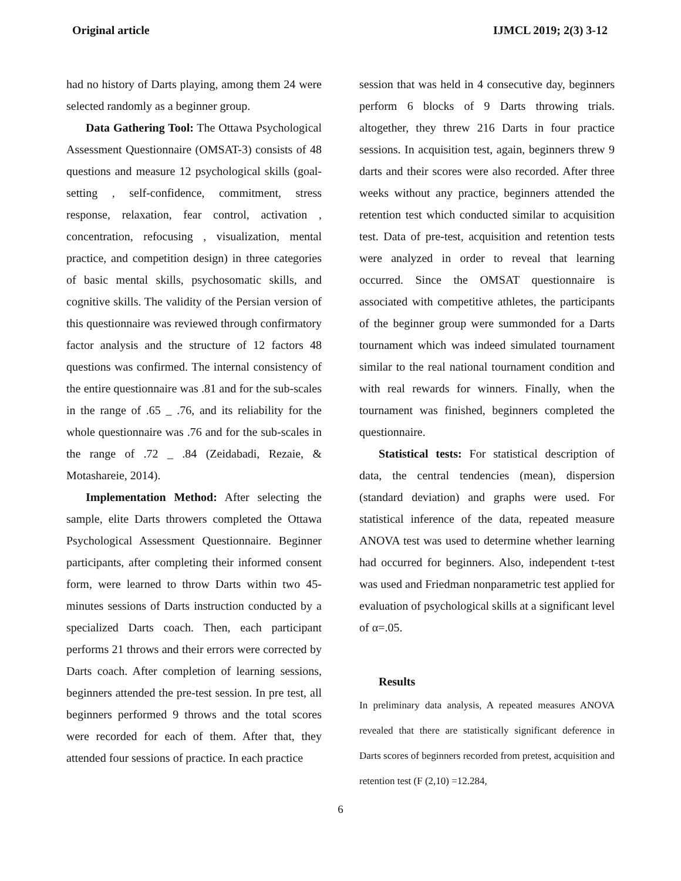Original article IJMCL 2019; 2(3) 3-12
had no history of Darts playing, among them 24 were selected randomly as a beginner group.
Data Gathering Tool: The Ottawa Psychological Assessment Questionnaire (OMSAT-3) consists of 48 questions and measure 12 psychological skills (goal-setting , self-confidence, commitment, stress response, relaxation, fear control, activation , concentration, refocusing , visualization, mental practice, and competition design) in three categories of basic mental skills, psychosomatic skills, and cognitive skills. The validity of the Persian version of this questionnaire was reviewed through confirmatory factor analysis and the structure of 12 factors 48 questions was confirmed. The internal consistency of the entire questionnaire was .81 and for the sub-scales in the range of .65 _ .76, and its reliability for the whole questionnaire was .76 and for the sub-scales in the range of .72 _ .84 (Zeidabadi, Rezaie, & Motashareie, 2014).
Implementation Method: After selecting the sample, elite Darts throwers completed the Ottawa Psychological Assessment Questionnaire. Beginner participants, after completing their informed consent form, were learned to throw Darts within two 45-minutes sessions of Darts instruction conducted by a specialized Darts coach. Then, each participant performs 21 throws and their errors were corrected by Darts coach. After completion of learning sessions, beginners attended the pre-test session. In pre test, all beginners performed 9 throws and the total scores were recorded for each of them. After that, they attended four sessions of practice. In each practice
session that was held in 4 consecutive day, beginners perform 6 blocks of 9 Darts throwing trials. altogether, they threw 216 Darts in four practice sessions. In acquisition test, again, beginners threw 9 darts and their scores were also recorded. After three weeks without any practice, beginners attended the retention test which conducted similar to acquisition test. Data of pre-test, acquisition and retention tests were analyzed in order to reveal that learning occurred. Since the OMSAT questionnaire is associated with competitive athletes, the participants of the beginner group were summonded for a Darts tournament which was indeed simulated tournament similar to the real national tournament condition and with real rewards for winners. Finally, when the tournament was finished, beginners completed the questionnaire.
Statistical tests: For statistical description of data, the central tendencies (mean), dispersion (standard deviation) and graphs were used. For statistical inference of the data, repeated measure ANOVA test was used to determine whether learning had occurred for beginners. Also, independent t-test was used and Friedman nonparametric test applied for evaluation of psychological skills at a significant level of α=.05.
Results
In preliminary data analysis, A repeated measures ANOVA revealed that there are statistically significant deference in Darts scores of beginners recorded from pretest, acquisition and retention test (F (2,10) =12.284,
6